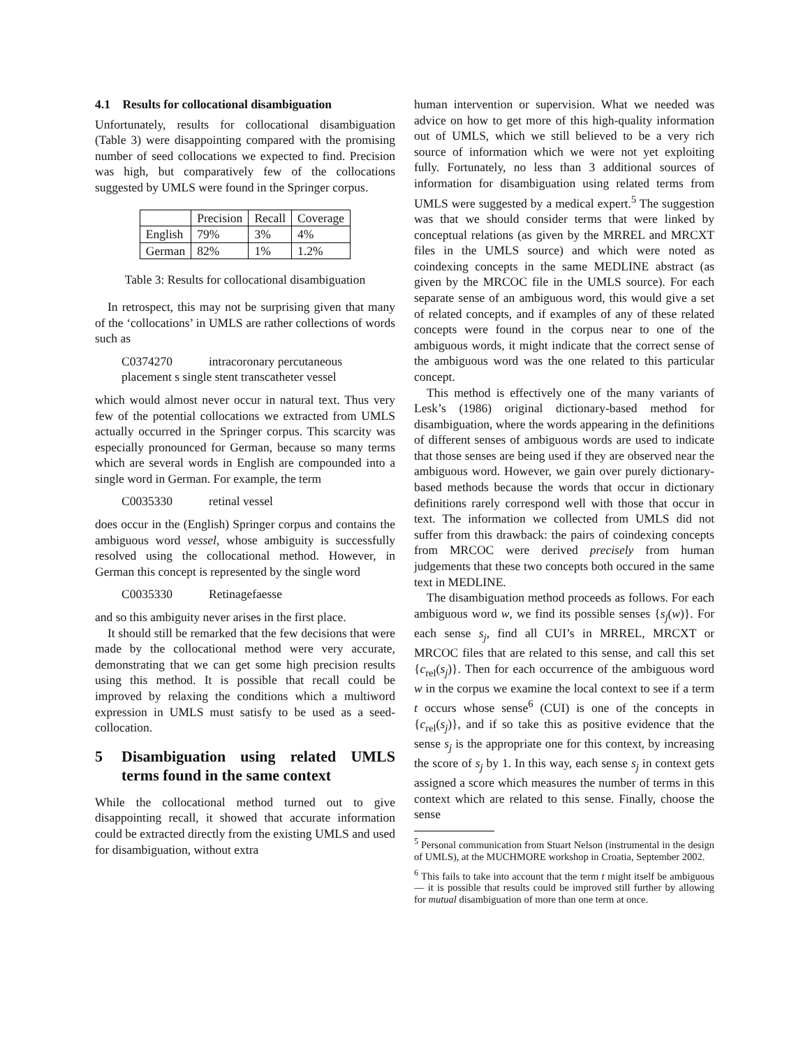4.1 Results for collocational disambiguation
Unfortunately, results for collocational disambiguation (Table 3) were disappointing compared with the promising number of seed collocations we expected to find. Precision was high, but comparatively few of the collocations suggested by UMLS were found in the Springer corpus.
| | Precision | Recall | Coverage |
| --- | --- | --- | --- |
| English | 79% | 3% | 4% |
| German | 82% | 1% | 1.2% |
Table 3: Results for collocational disambiguation
In retrospect, this may not be surprising given that many of the ‘collocations’ in UMLS are rather collections of words such as
C0374270 intracoronary percutaneous placement s single stent transcatheter vessel
which would almost never occur in natural text. Thus very few of the potential collocations we extracted from UMLS actually occurred in the Springer corpus. This scarcity was especially pronounced for German, because so many terms which are several words in English are compounded into a single word in German. For example, the term
C0035330 retinal vessel
does occur in the (English) Springer corpus and contains the ambiguous word vessel, whose ambiguity is successfully resolved using the collocational method. However, in German this concept is represented by the single word
C0035330 Retinagefaesse
and so this ambiguity never arises in the first place.
It should still be remarked that the few decisions that were made by the collocational method were very accurate, demonstrating that we can get some high precision results using this method. It is possible that recall could be improved by relaxing the conditions which a multiword expression in UMLS must satisfy to be used as a seed-collocation.
5 Disambiguation using related UMLS terms found in the same context
While the collocational method turned out to give disappointing recall, it showed that accurate information could be extracted directly from the existing UMLS and used for disambiguation, without extra
human intervention or supervision. What we needed was advice on how to get more of this high-quality information out of UMLS, which we still believed to be a very rich source of information which we were not yet exploiting fully. Fortunately, no less than 3 additional sources of information for disambiguation using related terms from UMLS were suggested by a medical expert.<sup>5</sup> The suggestion was that we should consider terms that were linked by conceptual relations (as given by the MRREL and MRCXT files in the UMLS source) and which were noted as coindexing concepts in the same MEDLINE abstract (as given by the MRCOC file in the UMLS source). For each separate sense of an ambiguous word, this would give a set of related concepts, and if examples of any of these related concepts were found in the corpus near to one of the ambiguous words, it might indicate that the correct sense of the ambiguous word was the one related to this particular concept.
This method is effectively one of the many variants of Lesk’s (1986) original dictionary-based method for disambiguation, where the words appearing in the definitions of different senses of ambiguous words are used to indicate that those senses are being used if they are observed near the ambiguous word. However, we gain over purely dictionary-based methods because the words that occur in dictionary definitions rarely correspond well with those that occur in text. The information we collected from UMLS did not suffer from this drawback: the pairs of coindexing concepts from MRCOC were derived precisely from human judgements that these two concepts both occured in the same text in MEDLINE.
The disambiguation method proceeds as follows. For each ambiguous word w, we find its possible senses {s<sub>j</sub>(w)}. For each sense s<sub>j</sub>, find all CUI’s in MRREL, MRCXT or MRCOC files that are related to this sense, and call this set {c<sub>rel</sub>(s<sub>j</sub>)}. Then for each occurrence of the ambiguous word w in the corpus we examine the local context to see if a term t occurs whose sense<sup>6</sup> (CUI) is one of the concepts in {c<sub>rel</sub>(s<sub>j</sub>)}, and if so take this as positive evidence that the sense s<sub>j</sub> is the appropriate one for this context, by increasing the score of s<sub>j</sub> by 1. In this way, each sense s<sub>j</sub> in context gets assigned a score which measures the number of terms in this context which are related to this sense. Finally, choose the sense
<sup>5</sup> Personal communication from Stuart Nelson (instrumental in the design of UMLS), at the MUCHMORE workshop in Croatia, September 2002.
<sup>6</sup> This fails to take into account that the term t might itself be ambiguous — it is possible that results could be improved still further by allowing for mutual disambiguation of more than one term at once.